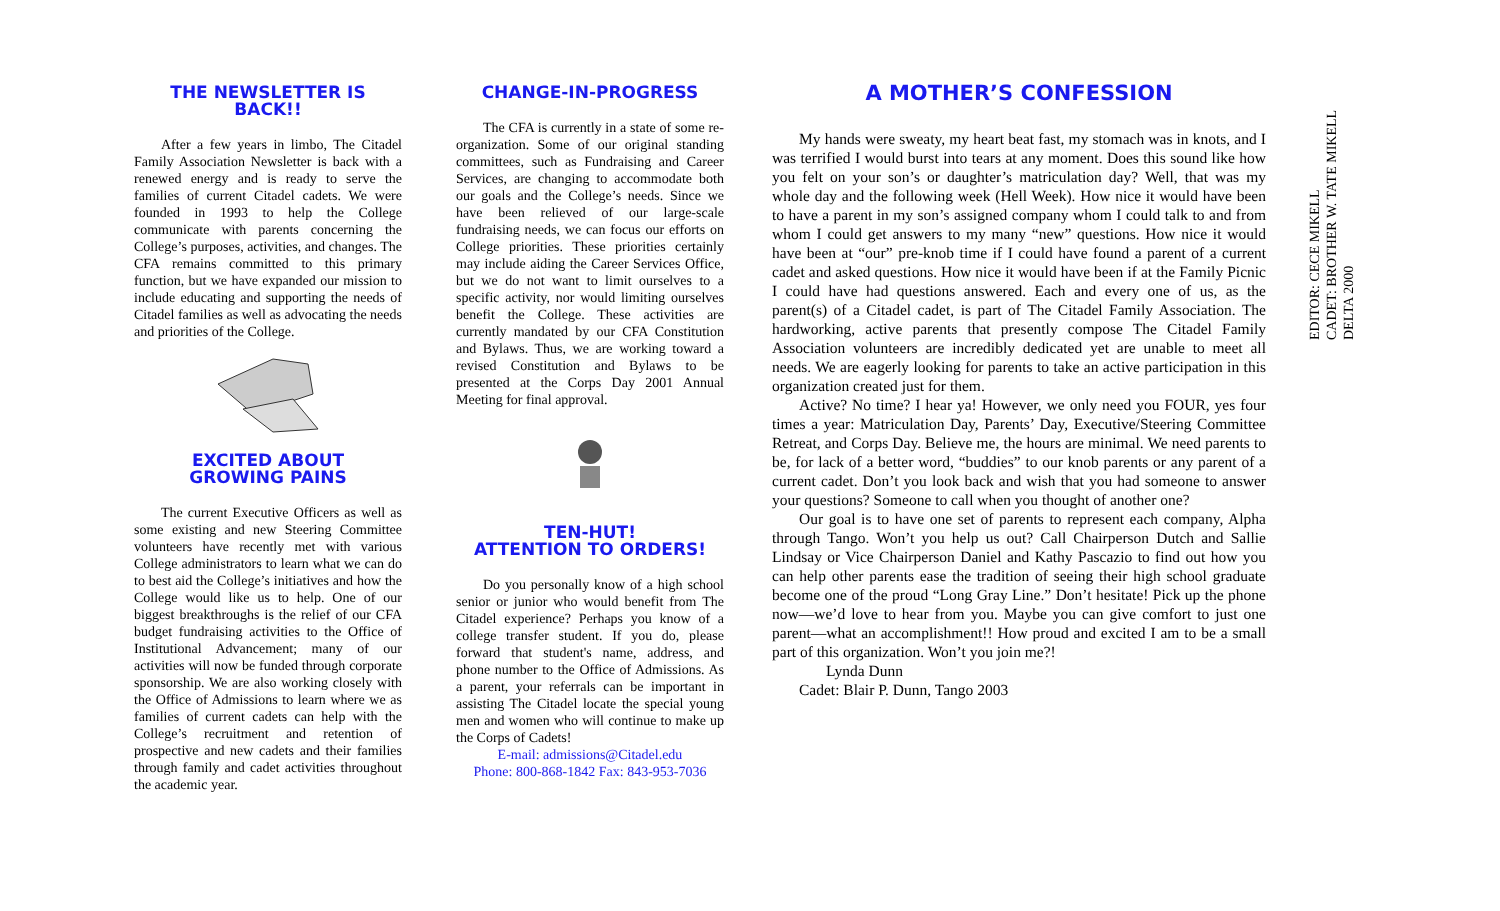THE NEWSLETTER IS BACK!!
After a few years in limbo, The Citadel Family Association Newsletter is back with a renewed energy and is ready to serve the families of current Citadel cadets. We were founded in 1993 to help the College communicate with parents concerning the College’s purposes, activities, and changes. The CFA remains committed to this primary function, but we have expanded our mission to include educating and supporting the needs of Citadel families as well as advocating the needs and priorities of the College.
EXCITED ABOUT
GROWING PAINS
The current Executive Officers as well as some existing and new Steering Committee volunteers have recently met with various College administrators to learn what we can do to best aid the College’s initiatives and how the College would like us to help. One of our biggest breakthroughs is the relief of our CFA budget fundraising activities to the Office of Institutional Advancement; many of our activities will now be funded through corporate sponsorship. We are also working closely with the Office of Admissions to learn where we as families of current cadets can help with the College’s recruitment and retention of prospective and new cadets and their families through family and cadet activities throughout the academic year.
CHANGE-IN-PROGRESS
The CFA is currently in a state of some re-organization. Some of our original standing committees, such as Fundraising and Career Services, are changing to accommodate both our goals and the College’s needs. Since we have been relieved of our large-scale fundraising needs, we can focus our efforts on College priorities. These priorities certainly may include aiding the Career Services Office, but we do not want to limit ourselves to a specific activity, nor would limiting ourselves benefit the College. These activities are currently mandated by our CFA Constitution and Bylaws. Thus, we are working toward a revised Constitution and Bylaws to be presented at the Corps Day 2001 Annual Meeting for final approval.
TEN-HUT!
ATTENTION TO ORDERS!
Do you personally know of a high school senior or junior who would benefit from The Citadel experience? Perhaps you know of a college transfer student. If you do, please forward that student's name, address, and phone number to the Office of Admissions. As a parent, your referrals can be important in assisting The Citadel locate the special young men and women who will continue to make up the Corps of Cadets!
E-mail: admissions@Citadel.edu
Phone: 800-868-1842 Fax: 843-953-7036
A MOTHER’S CONFESSION
My hands were sweaty, my heart beat fast, my stomach was in knots, and I was terrified I would burst into tears at any moment. Does this sound like how you felt on your son’s or daughter’s matriculation day? Well, that was my whole day and the following week (Hell Week). How nice it would have been to have a parent in my son’s assigned company whom I could talk to and from whom I could get answers to my many “new” questions. How nice it would have been at “our” pre-knob time if I could have found a parent of a current cadet and asked questions. How nice it would have been if at the Family Picnic I could have had questions answered. Each and every one of us, as the parent(s) of a Citadel cadet, is part of The Citadel Family Association. The hardworking, active parents that presently compose The Citadel Family Association volunteers are incredibly dedicated yet are unable to meet all needs. We are eagerly looking for parents to take an active participation in this organization created just for them.
Active? No time? I hear ya! However, we only need you FOUR, yes four times a year: Matriculation Day, Parents’ Day, Executive/Steering Committee Retreat, and Corps Day. Believe me, the hours are minimal. We need parents to be, for lack of a better word, “buddies” to our knob parents or any parent of a current cadet. Don’t you look back and wish that you had someone to answer your questions? Someone to call when you thought of another one?
Our goal is to have one set of parents to represent each company, Alpha through Tango. Won’t you help us out? Call Chairperson Dutch and Sallie Lindsay or Vice Chairperson Daniel and Kathy Pascazio to find out how you can help other parents ease the tradition of seeing their high school graduate become one of the proud “Long Gray Line.” Don’t hesitate! Pick up the phone now—we’d love to hear from you. Maybe you can give comfort to just one parent—what an accomplishment!! How proud and excited I am to be a small part of this organization. Won’t you join me?!
Lynda Dunn
Cadet: Blair P. Dunn, Tango 2003
EDITOR: CECE MIKELL
CADET: BROTHER W. TATE MIKELL
DELTA 2000